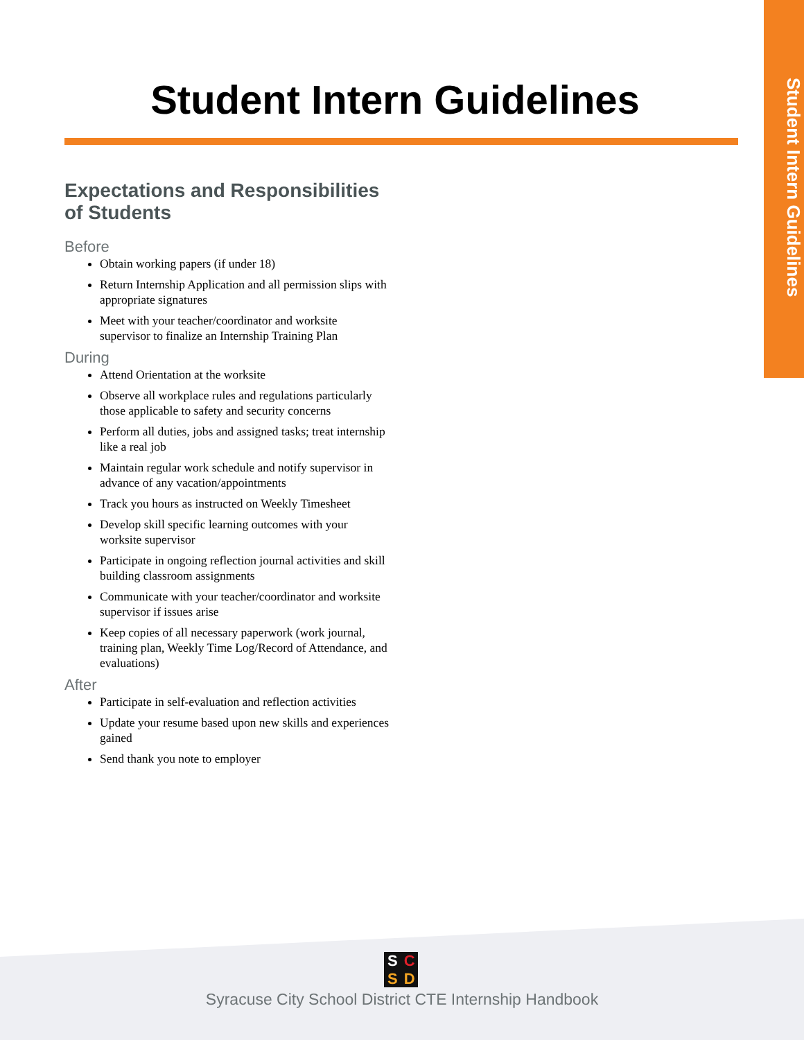Student Intern Guidelines
Student Intern Guidelines
Expectations and Responsibilities of Students
Before
Obtain working papers (if under 18)
Return Internship Application and all permission slips with appropriate signatures
Meet with your teacher/coordinator and worksite supervisor to finalize an Internship Training Plan
During
Attend Orientation at the worksite
Observe all workplace rules and regulations particularly those applicable to safety and security concerns
Perform all duties, jobs and assigned tasks; treat internship like a real job
Maintain regular work schedule and notify supervisor in advance of any vacation/appointments
Track you hours as instructed on Weekly Timesheet
Develop skill specific learning outcomes with your worksite supervisor
Participate in ongoing reflection journal activities and skill building classroom assignments
Communicate with your teacher/coordinator and worksite supervisor if issues arise
Keep copies of all necessary paperwork (work journal, training plan, Weekly Time Log/Record of Attendance, and evaluations)
After
Participate in self-evaluation and reflection activities
Update your resume based upon new skills and experiences gained
Send thank you note to employer
SCSD
Syracuse City School District CTE Internship Handbook